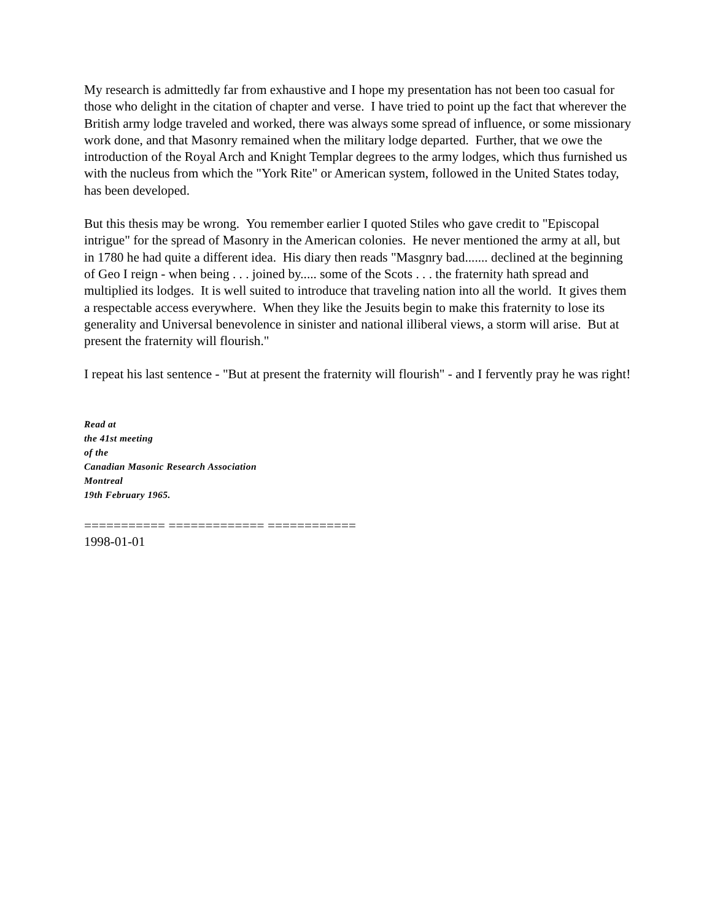My research is admittedly far from exhaustive and I hope my presentation has not been too casual for those who delight in the citation of chapter and verse. I have tried to point up the fact that wherever the British army lodge traveled and worked, there was always some spread of influence, or some missionary work done, and that Masonry remained when the military lodge departed. Further, that we owe the introduction of the Royal Arch and Knight Templar degrees to the army lodges, which thus furnished us with the nucleus from which the "York Rite" or American system, followed in the United States today, has been developed.
But this thesis may be wrong. You remember earlier I quoted Stiles who gave credit to "Episcopal intrigue" for the spread of Masonry in the American colonies. He never mentioned the army at all, but in 1780 he had quite a different idea. His diary then reads "Masgnry bad....... declined at the beginning of Geo I reign - when being . . . joined by..... some of the Scots . . . the fraternity hath spread and multiplied its lodges. It is well suited to introduce that traveling nation into all the world. It gives them a respectable access everywhere. When they like the Jesuits begin to make this fraternity to lose its generality and Universal benevolence in sinister and national illiberal views, a storm will arise. But at present the fraternity will flourish."
I repeat his last sentence - "But at present the fraternity will flourish" - and I fervently pray he was right!
Read at
the 41st meeting
of the
Canadian Masonic Research Association
Montreal
19th February 1965.
=========== ============= ============
1998-01-01